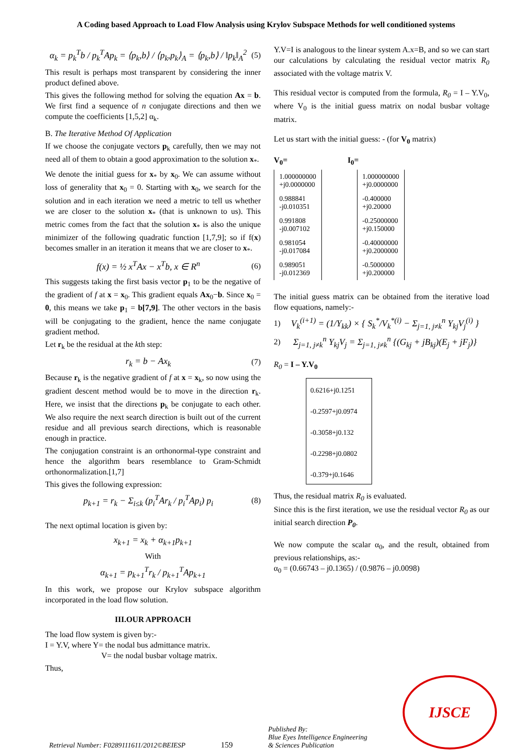A Coding based Approach to Load Flow Analysis using Krylov Subspace Methods for well conditioned systems
α<sub>k</sub> = p<sub>k</sub><sup>T</sup>b / p<sub>k</sub><sup>T</sup>Ap<sub>k</sub> = ⟨p<sub>k</sub>,b⟩ / ⟨p<sub>k</sub>,p<sub>k</sub>⟩<sub>A</sub> = ⟨p<sub>k</sub>,b⟩ / ‖p<sub>k</sub>‖<sub>A</sub><sup>2</sup> (5)
This result is perhaps most transparent by considering the inner product defined above.
This gives the following method for solving the equation Ax = b. We first find a sequence of n conjugate directions and then we compute the coefficients [1,5,2] α<sub>k</sub>.
B. The Iterative Method Of Application
If we choose the conjugate vectors p<sub>k</sub> carefully, then we may not need all of them to obtain a good approximation to the solution x<sub>*</sub>.
We denote the initial guess for x<sub>*</sub> by x<sub>0</sub>. We can assume without loss of generality that x<sub>0</sub> = 0. Starting with x<sub>0</sub>, we search for the solution and in each iteration we need a metric to tell us whether we are closer to the solution x<sub>*</sub> (that is unknown to us). This metric comes from the fact that the solution x<sub>*</sub> is also the unique minimizer of the following quadratic function [1,7,9]; so if f(x) becomes smaller in an iteration it means that we are closer to x<sub>*</sub>.
f(x) = ½ x<sup>T</sup>Ax − x<sup>T</sup>b, x ∈ R<sup>n</sup> (6)
This suggests taking the first basis vector p<sub>1</sub> to be the negative of the gradient of f at x = x<sub>0</sub>. This gradient equals Ax<sub>0</sub>−b. Since x<sub>0</sub> = 0, this means we take p<sub>1</sub> = b[7,9]. The other vectors in the basis will be conjugating to the gradient, hence the name conjugate gradient method.
Let r<sub>k</sub> be the residual at the kth step:
r<sub>k</sub> = b − Ax<sub>k</sub> (7)
Because r<sub>k</sub> is the negative gradient of f at x = x<sub>k</sub>, so now using the gradient descent method would be to move in the direction r<sub>k</sub>. Here, we insist that the directions p<sub>k</sub> be conjugate to each other. We also require the next search direction is built out of the current residue and all previous search directions, which is reasonable enough in practice.
The conjugation constraint is an orthonormal-type constraint and hence the algorithm bears resemblance to Gram-Schmidt orthonormalization.[1,7]
This gives the following expression:
p<sub>k+1</sub> = r<sub>k</sub> − Σ<sub>i≤k</sub> (p<sub>i</sub><sup>T</sup>Ar<sub>k</sub> / p<sub>i</sub><sup>T</sup>Ap<sub>i</sub>) p<sub>i</sub> (8)
The next optimal location is given by:
x<sub>k+1</sub> = x<sub>k</sub> + α<sub>k+1</sub>p<sub>k+1</sub>
With
α<sub>k+1</sub> = p<sub>k+1</sub><sup>T</sup>r<sub>k</sub> / p<sub>k+1</sub><sup>T</sup>Ap<sub>k+1</sub>
In this work, we propose our Krylov subspace algorithm incorporated in the load flow solution.
III.OUR APPROACH
The load flow system is given by:-
I = Y.V, where Y= the nodal bus admittance matrix.
V= the nodal busbar voltage matrix.
Thus,
Y.V=I is analogous to the linear system A.x=B, and so we can start our calculations by calculating the residual vector matrix R<sub>0</sub> associated with the voltage matrix V.
This residual vector is computed from the formula, R<sub>0</sub> = I – Y.V<sub>0</sub>, where V<sub>0</sub> is the initial guess matrix on nodal busbar voltage matrix.
Let us start with the initial guess: - (for V<sub>0</sub> matrix)
V<sub>0</sub>= I<sub>0</sub>=
| 1.000000000 +j0.0000000 | | 1.000000000 +j0.0000000 |
| 0.988841 -j0.010351 | | -0.400000 +j0.20000 |
| 0.991808 -j0.007102 | | -0.25000000 +j0.150000 |
| 0.981054 -j0.017084 | | -0.40000000 +j0.2000000 |
| 0.989051 -j0.012369 | | -0.5000000 +j0.200000 |
The initial guess matrix can be obtained from the iterative load flow equations, namely:-
1) V<sub>k</sub><sup>(i+1)</sup> = (1/Y<sub>kk</sub>) × { S<sub>k</sub><sup>*</sup>/V<sub>k</sub><sup>*(i)</sup> − Σ<sub>j=1, j≠k</sub><sup>n</sup> Y<sub>kj</sub>V<sub>j</sub><sup>(i)</sup> }
2) Σ<sub>j=1, j≠k</sub><sup>n</sup> Y<sub>kj</sub>V<sub>j</sub> = Σ<sub>j=1, j≠k</sub><sup>n</sup> {(G<sub>kj</sub> + jB<sub>kj</sub>)(E<sub>j</sub> + jF<sub>j</sub>)}
R<sub>0</sub> = I – Y.V<sub>0</sub>
0.6216+j0.1251
-0.2597+j0.0974
-0.3058+j0.132
-0.2298+j0.0802
-0.379+j0.1646
Thus, the residual matrix R<sub>0</sub> is evaluated.
Since this is the first iteration, we use the residual vector R<sub>0</sub> as our initial search direction P<sub>0</sub>.
We now compute the scalar α<sub>0</sub>, and the result, obtained from previous relationships, as:-
α<sub>0</sub> = (0.66743 – j0.1365) / (0.9876 – j0.0098)
Retrieval Number: F0289111611/2012©BEIESP
159
Published By:
Blue Eyes Intelligence Engineering
& Sciences Publication
IJSCE